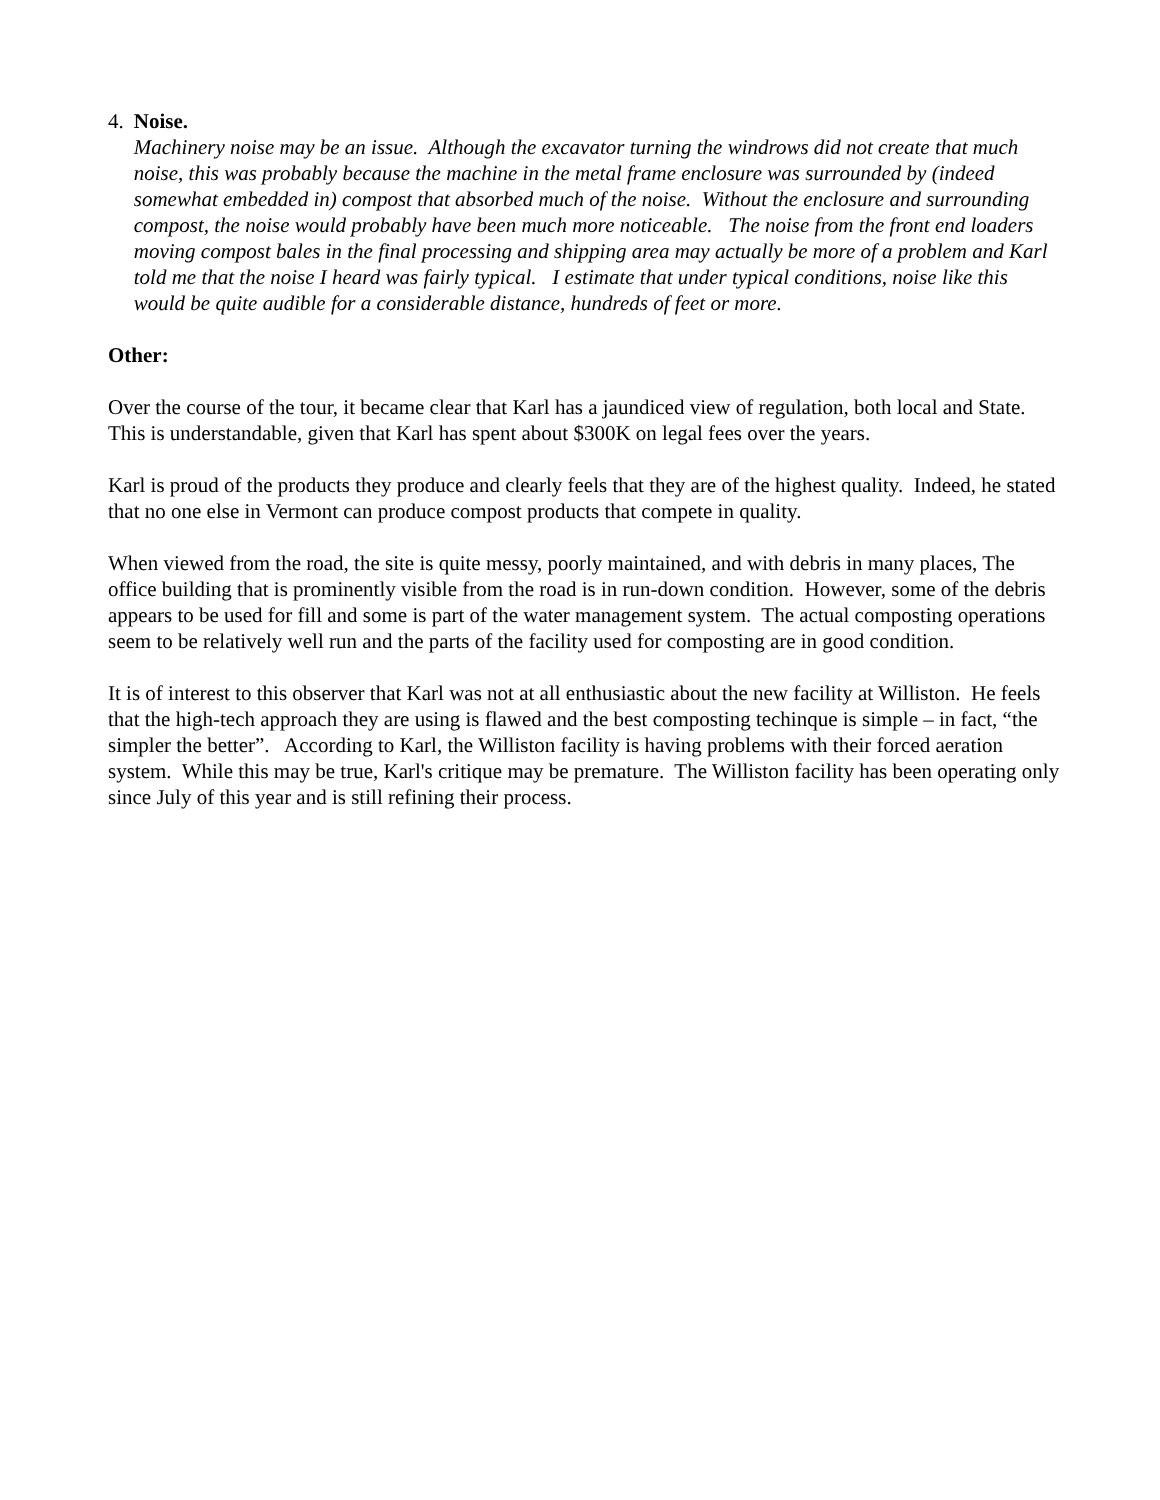4. Noise.
Machinery noise may be an issue. Although the excavator turning the windrows did not create that much noise, this was probably because the machine in the metal frame enclosure was surrounded by (indeed somewhat embedded in) compost that absorbed much of the noise. Without the enclosure and surrounding compost, the noise would probably have been much more noticeable. The noise from the front end loaders moving compost bales in the final processing and shipping area may actually be more of a problem and Karl told me that the noise I heard was fairly typical. I estimate that under typical conditions, noise like this would be quite audible for a considerable distance, hundreds of feet or more.
Other:
Over the course of the tour, it became clear that Karl has a jaundiced view of regulation, both local and State. This is understandable, given that Karl has spent about $300K on legal fees over the years.
Karl is proud of the products they produce and clearly feels that they are of the highest quality. Indeed, he stated that no one else in Vermont can produce compost products that compete in quality.
When viewed from the road, the site is quite messy, poorly maintained, and with debris in many places, The office building that is prominently visible from the road is in run-down condition. However, some of the debris appears to be used for fill and some is part of the water management system. The actual composting operations seem to be relatively well run and the parts of the facility used for composting are in good condition.
It is of interest to this observer that Karl was not at all enthusiastic about the new facility at Williston. He feels that the high-tech approach they are using is flawed and the best composting techinque is simple – in fact, “the simpler the better”. According to Karl, the Williston facility is having problems with their forced aeration system. While this may be true, Karl's critique may be premature. The Williston facility has been operating only since July of this year and is still refining their process.